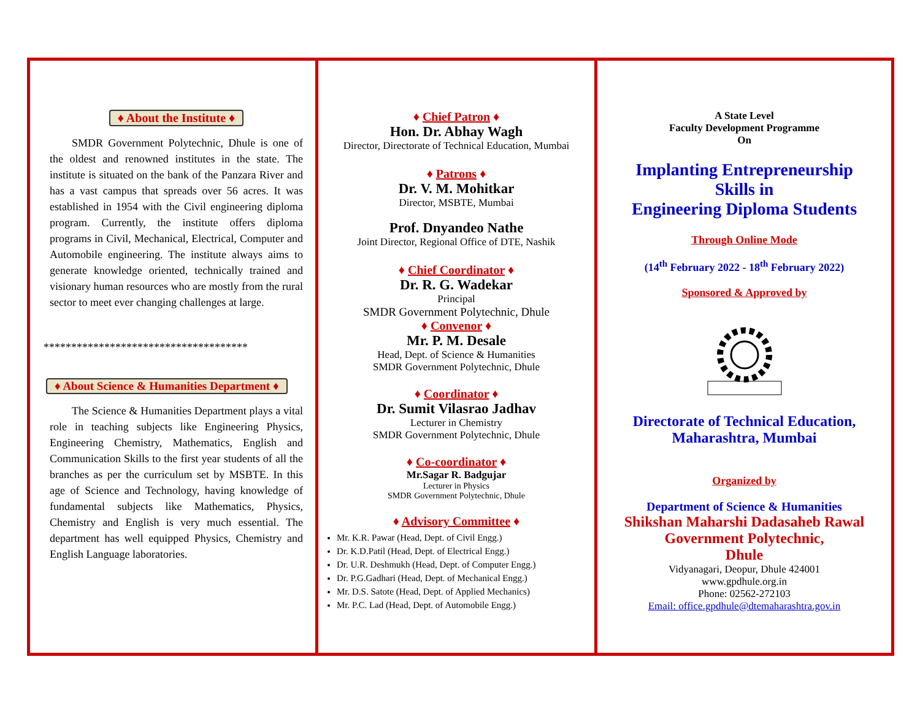♦ About the Institute ♦
SMDR Government Polytechnic, Dhule is one of the oldest and renowned institutes in the state. The institute is situated on the bank of the Panzara River and has a vast campus that spreads over 56 acres. It was established in 1954 with the Civil engineering diploma program. Currently, the institute offers diploma programs in Civil, Mechanical, Electrical, Computer and Automobile engineering. The institute always aims to generate knowledge oriented, technically trained and visionary human resources who are mostly from the rural sector to meet ever changing challenges at large.
*************************************
♦ About Science & Humanities Department ♦
The Science & Humanities Department plays a vital role in teaching subjects like Engineering Physics, Engineering Chemistry, Mathematics, English and Communication Skills to the first year students of all the branches as per the curriculum set by MSBTE. In this age of Science and Technology, having knowledge of fundamental subjects like Mathematics, Physics, Chemistry and English is very much essential. The department has well equipped Physics, Chemistry and English Language laboratories.
♦ Chief Patron ♦
Hon. Dr. Abhay Wagh
Director, Directorate of Technical Education, Mumbai
♦ Patrons ♦
Dr. V. M. Mohitkar
Director, MSBTE, Mumbai
Prof. Dnyandeo Nathe
Joint Director, Regional Office of DTE, Nashik
♦ Chief Coordinator ♦
Dr. R. G. Wadekar
Principal
SMDR Government Polytechnic, Dhule
♦ Convenor ♦
Mr. P. M. Desale
Head, Dept. of Science & Humanities
SMDR Government Polytechnic, Dhule
♦ Coordinator ♦
Dr. Sumit Vilasrao Jadhav
Lecturer in Chemistry
SMDR Government Polytechnic, Dhule
♦ Co-coordinator ♦
Mr.Sagar R. Badgujar
Lecturer in Physics
SMDR Government Polytechnic, Dhule
♦ Advisory Committee ♦
Mr. K.R. Pawar (Head, Dept. of Civil Engg.)
Dr. K.D.Patil (Head, Dept. of Electrical Engg.)
Dr. U.R. Deshmukh (Head, Dept. of Computer Engg.)
Dr. P.G.Gadhari (Head, Dept. of Mechanical Engg.)
Mr. D.S. Satote (Head, Dept. of Applied Mechanics)
Mr. P.C. Lad (Head, Dept. of Automobile Engg.)
A State Level
Faculty Development Programme
On
Implanting Entrepreneurship
Skills in
Engineering Diploma Students
Through Online Mode
(14<sup>th</sup> February 2022 - 18<sup>th</sup> February 2022)
Sponsored & Approved by
Directorate of Technical Education,
Maharashtra, Mumbai
Organized by
Department of Science & Humanities
Shikshan Maharshi Dadasaheb Rawal
Government Polytechnic,
Dhule
Vidyanagari, Deopur, Dhule 424001
www.gpdhule.org.in
Phone: 02562-272103
Email: office.gpdhule@dtemaharashtra.gov.in